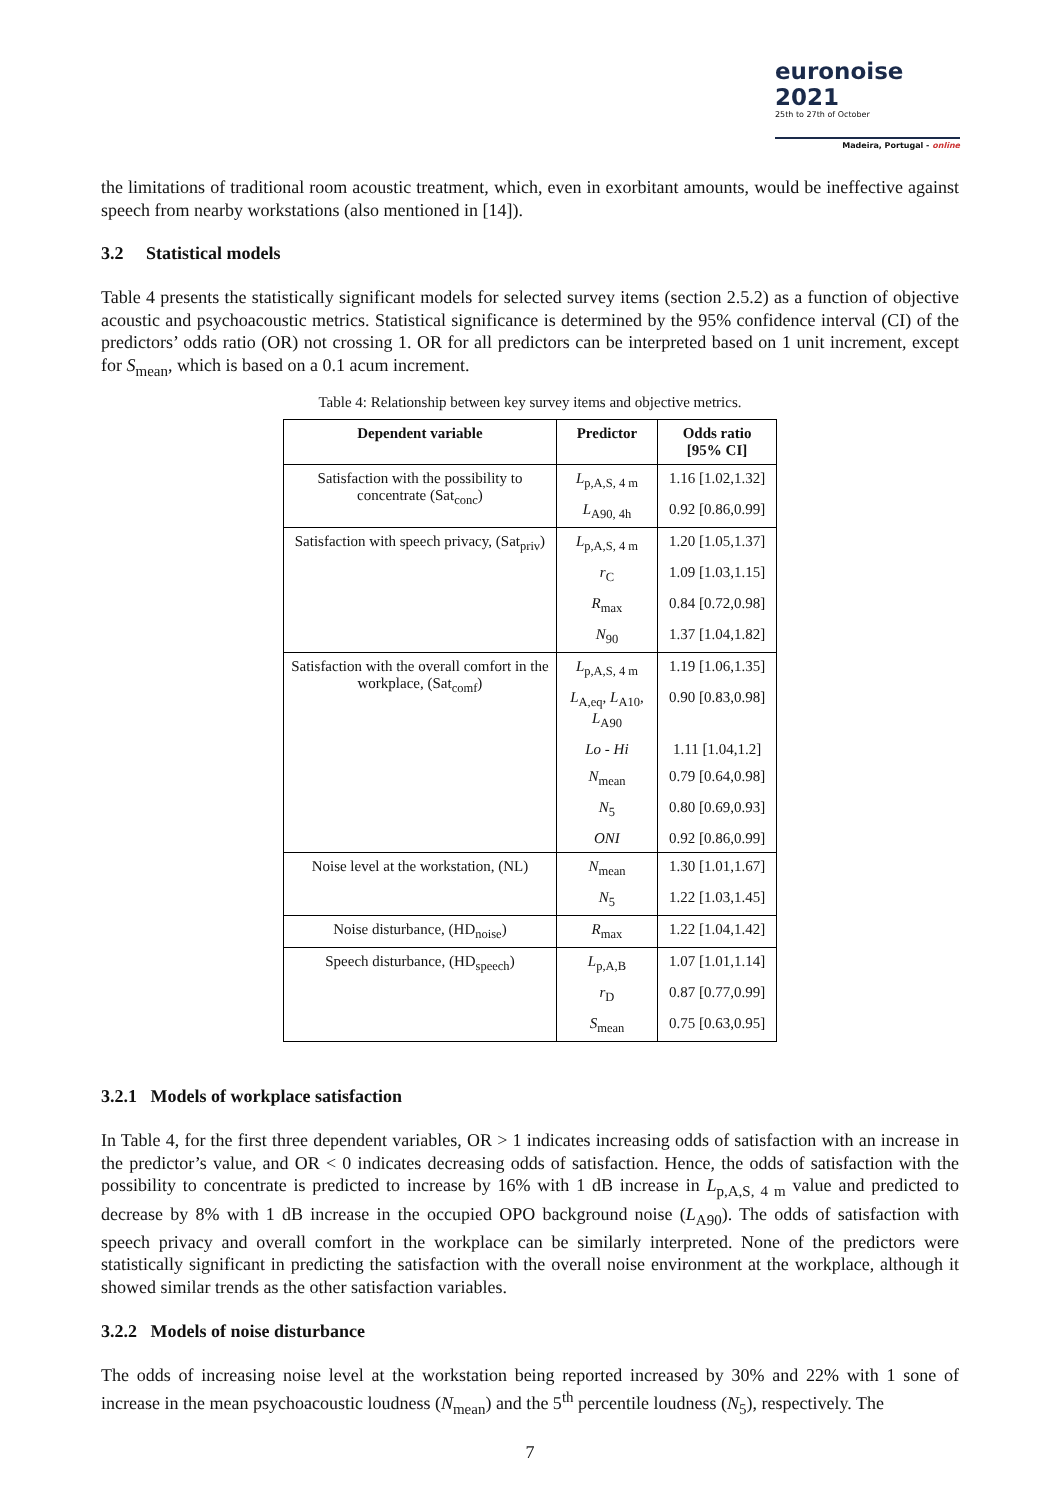euronoise 2021
25th to 27th of October
Madeira, Portugal - online
the limitations of traditional room acoustic treatment, which, even in exorbitant amounts, would be ineffective against speech from nearby workstations (also mentioned in [14]).
3.2 Statistical models
Table 4 presents the statistically significant models for selected survey items (section 2.5.2) as a function of objective acoustic and psychoacoustic metrics. Statistical significance is determined by the 95% confidence interval (CI) of the predictors’ odds ratio (OR) not crossing 1. OR for all predictors can be interpreted based on 1 unit increment, except for S<sub>mean</sub>, which is based on a 0.1 acum increment.
Table 4: Relationship between key survey items and objective metrics.
| Dependent variable | Predictor | Odds ratio [95% CI] |
| --- | --- | --- |
| Satisfaction with the possibility to concentrate (Sat<sub>conc</sub>) | L<sub>p,A,S, 4 m</sub> | 1.16 [1.02,1.32] |
| | L<sub>A90, 4h</sub> | 0.92 [0.86,0.99] |
| Satisfaction with speech privacy, (Sat<sub>priv</sub>) | L<sub>p,A,S, 4 m</sub> | 1.20 [1.05,1.37] |
| | r<sub>C</sub> | 1.09 [1.03,1.15] |
| | R<sub>max</sub> | 0.84 [0.72,0.98] |
| | N<sub>90</sub> | 1.37 [1.04,1.82] |
| Satisfaction with the overall comfort in the workplace, (Sat<sub>comf</sub>) | L<sub>p,A,S, 4 m</sub> | 1.19 [1.06,1.35] |
| | L<sub>A,eq</sub>, L<sub>A10</sub>, L<sub>A90</sub> | 0.90 [0.83,0.98] |
| | Lo - Hi | 1.11 [1.04,1.2] |
| | N<sub>mean</sub> | 0.79 [0.64,0.98] |
| | N<sub>5</sub> | 0.80 [0.69,0.93] |
| | ONI | 0.92 [0.86,0.99] |
| Noise level at the workstation, (NL) | N<sub>mean</sub> | 1.30 [1.01,1.67] |
| | N<sub>5</sub> | 1.22 [1.03,1.45] |
| Noise disturbance, (HD<sub>noise</sub>) | R<sub>max</sub> | 1.22 [1.04,1.42] |
| Speech disturbance, (HD<sub>speech</sub>) | L<sub>p,A,B</sub> | 1.07 [1.01,1.14] |
| | r<sub>D</sub> | 0.87 [0.77,0.99] |
| | S<sub>mean</sub> | 0.75 [0.63,0.95] |
3.2.1 Models of workplace satisfaction
In Table 4, for the first three dependent variables, OR > 1 indicates increasing odds of satisfaction with an increase in the predictor’s value, and OR < 0 indicates decreasing odds of satisfaction. Hence, the odds of satisfaction with the possibility to concentrate is predicted to increase by 16% with 1 dB increase in L<sub>p,A,S, 4 m</sub> value and predicted to decrease by 8% with 1 dB increase in the occupied OPO background noise (L<sub>A90</sub>). The odds of satisfaction with speech privacy and overall comfort in the workplace can be similarly interpreted. None of the predictors were statistically significant in predicting the satisfaction with the overall noise environment at the workplace, although it showed similar trends as the other satisfaction variables.
3.2.2 Models of noise disturbance
The odds of increasing noise level at the workstation being reported increased by 30% and 22% with 1 sone of increase in the mean psychoacoustic loudness (N<sub>mean</sub>) and the 5<sup>th</sup> percentile loudness (N<sub>5</sub>), respectively. The
7